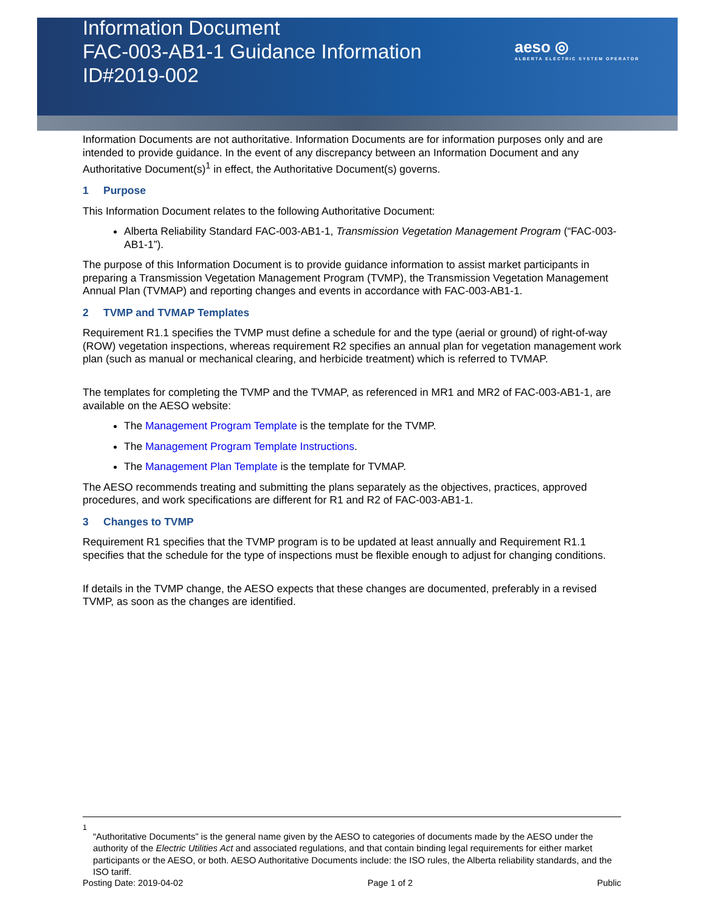Information Document
FAC-003-AB1-1 Guidance Information
ID#2019-002
aeso ◎
ALBERTA ELECTRIC SYSTEM OPERATOR
Information Documents are not authoritative. Information Documents are for information purposes only and are intended to provide guidance. In the event of any discrepancy between an Information Document and any Authoritative Document(s)<sup>1</sup> in effect, the Authoritative Document(s) governs.
1 Purpose
This Information Document relates to the following Authoritative Document:
Alberta Reliability Standard FAC-003-AB1-1, Transmission Vegetation Management Program (“FAC-003-AB1-1”).
The purpose of this Information Document is to provide guidance information to assist market participants in preparing a Transmission Vegetation Management Program (TVMP), the Transmission Vegetation Management Annual Plan (TVMAP) and reporting changes and events in accordance with FAC-003-AB1-1.
2 TVMP and TVMAP Templates
Requirement R1.1 specifies the TVMP must define a schedule for and the type (aerial or ground) of right-of-way (ROW) vegetation inspections, whereas requirement R2 specifies an annual plan for vegetation management work plan (such as manual or mechanical clearing, and herbicide treatment) which is referred to TVMAP.
The templates for completing the TVMP and the TVMAP, as referenced in MR1 and MR2 of FAC-003-AB1-1, are available on the AESO website:
The Management Program Template is the template for the TVMP.
The Management Program Template Instructions.
The Management Plan Template is the template for TVMAP.
The AESO recommends treating and submitting the plans separately as the objectives, practices, approved procedures, and work specifications are different for R1 and R2 of FAC-003-AB1-1.
3 Changes to TVMP
Requirement R1 specifies that the TVMP program is to be updated at least annually and Requirement R1.1 specifies that the schedule for the type of inspections must be flexible enough to adjust for changing conditions.
If details in the TVMP change, the AESO expects that these changes are documented, preferably in a revised TVMP, as soon as the changes are identified.
<sup>1</sup>
“Authoritative Documents” is the general name given by the AESO to categories of documents made by the AESO under the authority of the Electric Utilities Act and associated regulations, and that contain binding legal requirements for either market participants or the AESO, or both. AESO Authoritative Documents include: the ISO rules, the Alberta reliability standards, and the ISO tariff.
Posting Date: 2019-04-02 Page 1 of 2 Public